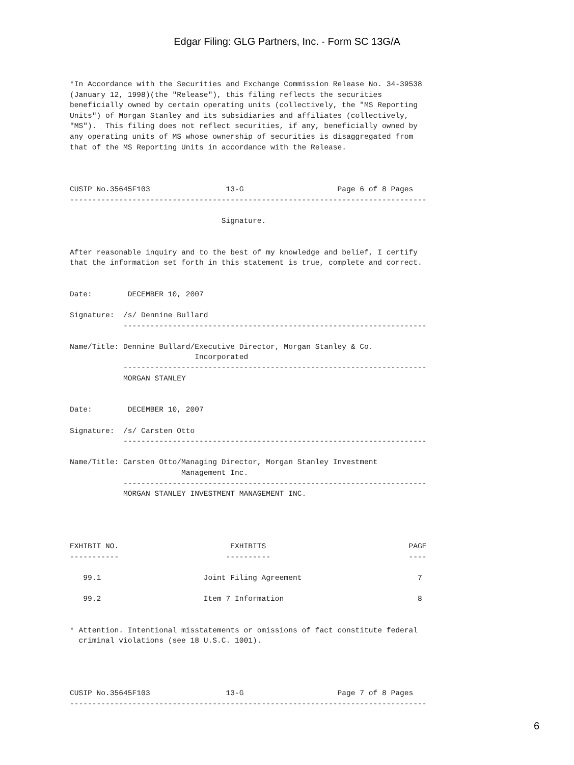Edgar Filing: GLG Partners, Inc. - Form SC 13G/A
*In Accordance with the Securities and Exchange Commission Release No. 34-39538
(January 12, 1998)(the "Release"), this filing reflects the securities
beneficially owned by certain operating units (collectively, the "MS Reporting
Units") of Morgan Stanley and its subsidiaries and affiliates (collectively,
"MS").  This filing does not reflect securities, if any, beneficially owned by
any operating units of MS whose ownership of securities is disaggregated from
that of the MS Reporting Units in accordance with the Release.



CUSIP No.35645F103                 13-G                     Page 6 of 8 Pages
--------------------------------------------------------------------------------

                                  Signature.


After reasonable inquiry and to the best of my knowledge and belief, I certify
that the information set forth in this statement is true, complete and correct.


Date:        DECEMBER 10, 2007

Signature:  /s/ Dennine Bullard
            --------------------------------------------------------------------

Name/Title: Dennine Bullard/Executive Director, Morgan Stanley & Co.
                            Incorporated
            --------------------------------------------------------------------
            MORGAN STANLEY


Date:        DECEMBER 10, 2007

Signature:  /s/ Carsten Otto
            --------------------------------------------------------------------

Name/Title: Carsten Otto/Managing Director, Morgan Stanley Investment
                         Management Inc.
            --------------------------------------------------------------------
            MORGAN STANLEY INVESTMENT MANAGEMENT INC.




EXHIBIT NO.                         EXHIBITS                                PAGE
-----------                        ----------                               ----

   99.1                       Joint Filing Agreement                          7

   99.2                       Item 7 Information                              8


* Attention. Intentional misstatements or omissions of fact constitute federal
  criminal violations (see 18 U.S.C. 1001).




CUSIP No.35645F103                 13-G                     Page 7 of 8 Pages
--------------------------------------------------------------------------------
6